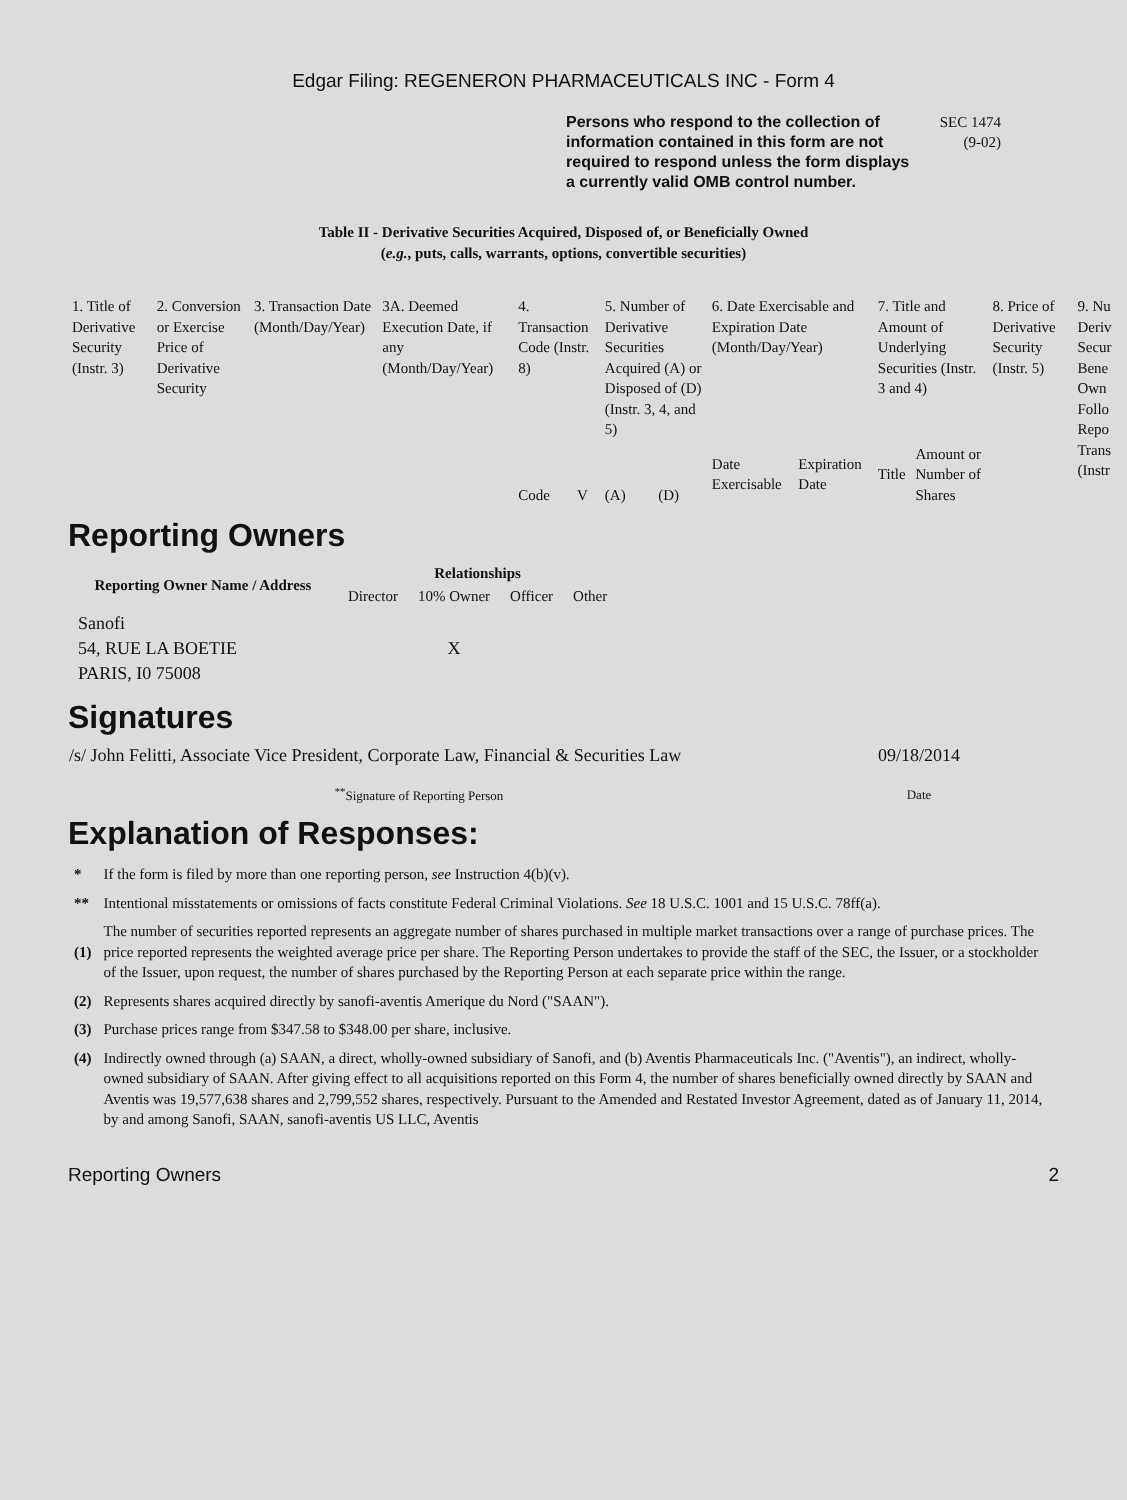Edgar Filing: REGENERON PHARMACEUTICALS INC - Form 4
Persons who respond to the collection of information contained in this form are not required to respond unless the form displays a currently valid OMB control number.
SEC 1474
(9-02)
Table II - Derivative Securities Acquired, Disposed of, or Beneficially Owned
(e.g., puts, calls, warrants, options, convertible securities)
| 1. Title of Derivative Security (Instr. 3) | 2. Conversion or Exercise Price of Derivative Security | 3. Transaction Date (Month/Day/Year) | 3A. Deemed Execution Date, if any (Month/Day/Year) | 4. Transaction Code (Instr. 8) | | 5. Number of Derivative Securities Acquired (A) or Disposed of (D) (Instr. 3, 4, and 5) | | 6. Date Exercisable and Expiration Date (Month/Day/Year) | | 7. Title and Amount of Underlying Securities (Instr. 3 and 4) | | 8. Price of Derivative Security (Instr. 5) | 9. Nu Deriv Secur Bene Own Follo Repo Trans (Instr |
| | | | | Code | V | (A) | (D) | Date Exercisable | Expiration Date | Title | Amount or Number of Shares | | |
Reporting Owners
| Reporting Owner Name / Address | Relationships | | | |
| --- | --- | --- | --- | --- |
| | Director | 10% Owner | Officer | Other |
| Sanofi 54, RUE LA BOETIE PARIS, I0 75008 | | X | | |
Signatures
| /s/ John Felitti, Associate Vice President, Corporate Law, Financial & Securities Law | 09/18/2014 |
| <sup>**</sup> Signature of Reporting Person | Date |
Explanation of Responses:
| * | If the form is filed by more than one reporting person, see Instruction 4(b)(v). |
| ** | Intentional misstatements or omissions of facts constitute Federal Criminal Violations. See 18 U.S.C. 1001 and 15 U.S.C. 78ff(a). |
| (1) | The number of securities reported represents an aggregate number of shares purchased in multiple market transactions over a range of purchase prices. The price reported represents the weighted average price per share. The Reporting Person undertakes to provide the staff of the SEC, the Issuer, or a stockholder of the Issuer, upon request, the number of shares purchased by the Reporting Person at each separate price within the range. |
| (2) | Represents shares acquired directly by sanofi-aventis Amerique du Nord ("SAAN"). |
| (3) | Purchase prices range from $347.58 to $348.00 per share, inclusive. |
| (4) | Indirectly owned through (a) SAAN, a direct, wholly-owned subsidiary of Sanofi, and (b) Aventis Pharmaceuticals Inc. ("Aventis"), an indirect, wholly-owned subsidiary of SAAN. After giving effect to all acquisitions reported on this Form 4, the number of shares beneficially owned directly by SAAN and Aventis was 19,577,638 shares and 2,799,552 shares, respectively. Pursuant to the Amended and Restated Investor Agreement, dated as of January 11, 2014, by and among Sanofi, SAAN, sanofi-aventis US LLC, Aventis |
Reporting Owners 2